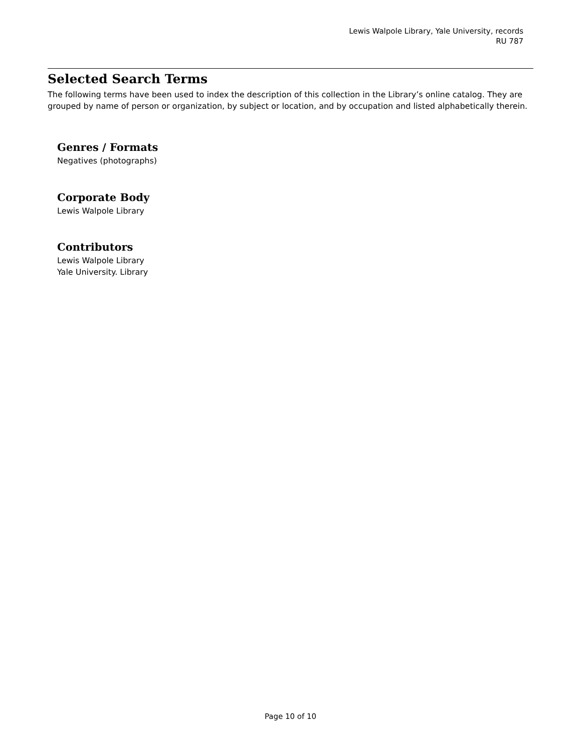Lewis Walpole Library, Yale University, records
RU 787
Selected Search Terms
The following terms have been used to index the description of this collection in the Library’s online catalog. They are grouped by name of person or organization, by subject or location, and by occupation and listed alphabetically therein.
Genres / Formats
Negatives (photographs)
Corporate Body
Lewis Walpole Library
Contributors
Lewis Walpole Library
Yale University. Library
Page 10 of 10